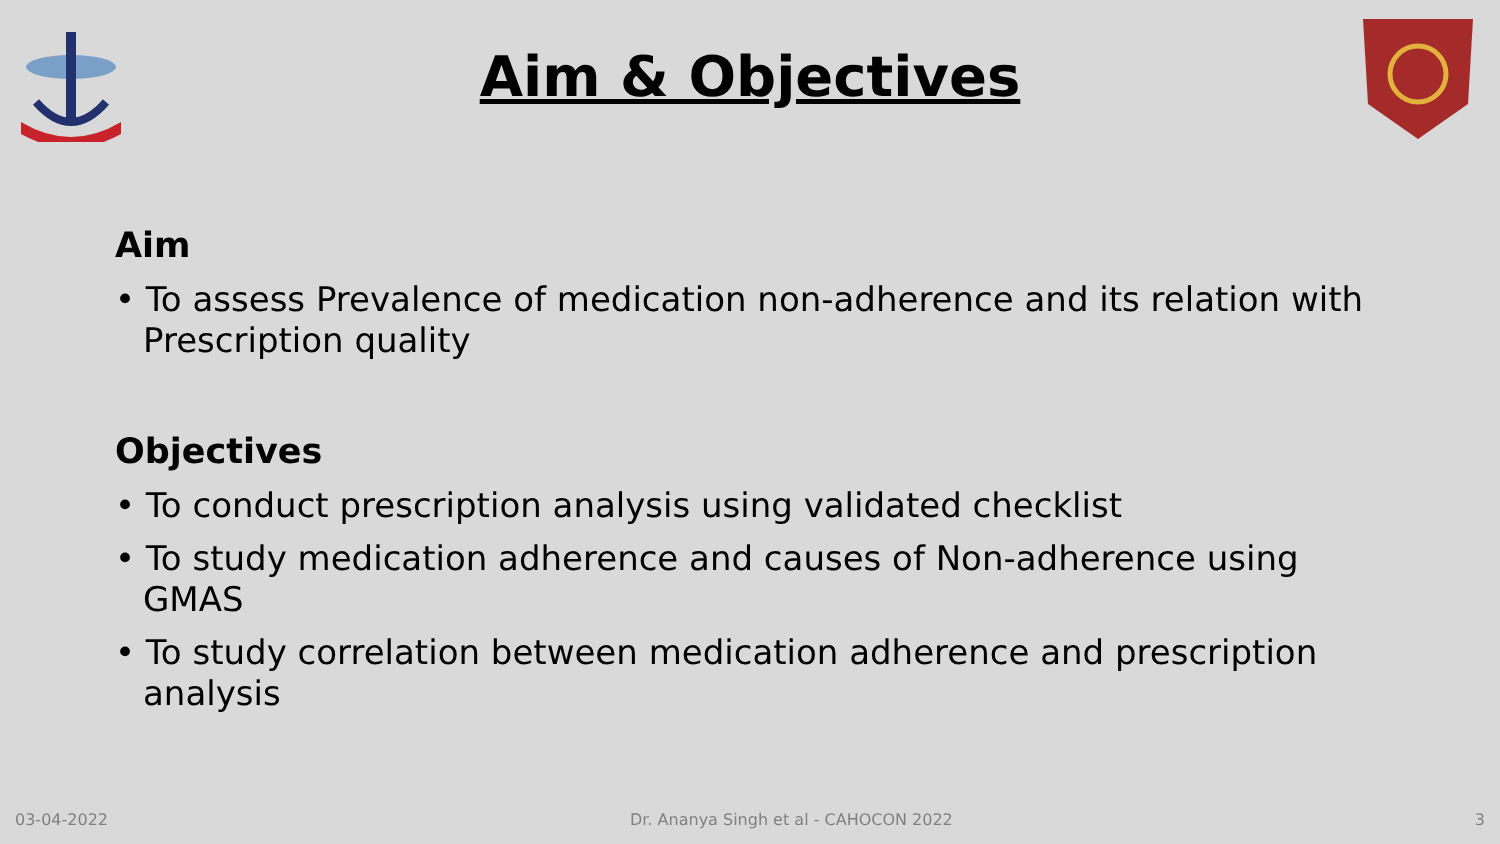Aim & Objectives
Aim
• To assess Prevalence of medication non-adherence and its relation with Prescription quality
Objectives
• To conduct prescription analysis using validated checklist
• To study medication adherence and causes of Non-adherence using GMAS
• To study correlation between medication adherence and prescription analysis
03-04-2022 Dr. Ananya Singh et al - CAHOCON 2022 3